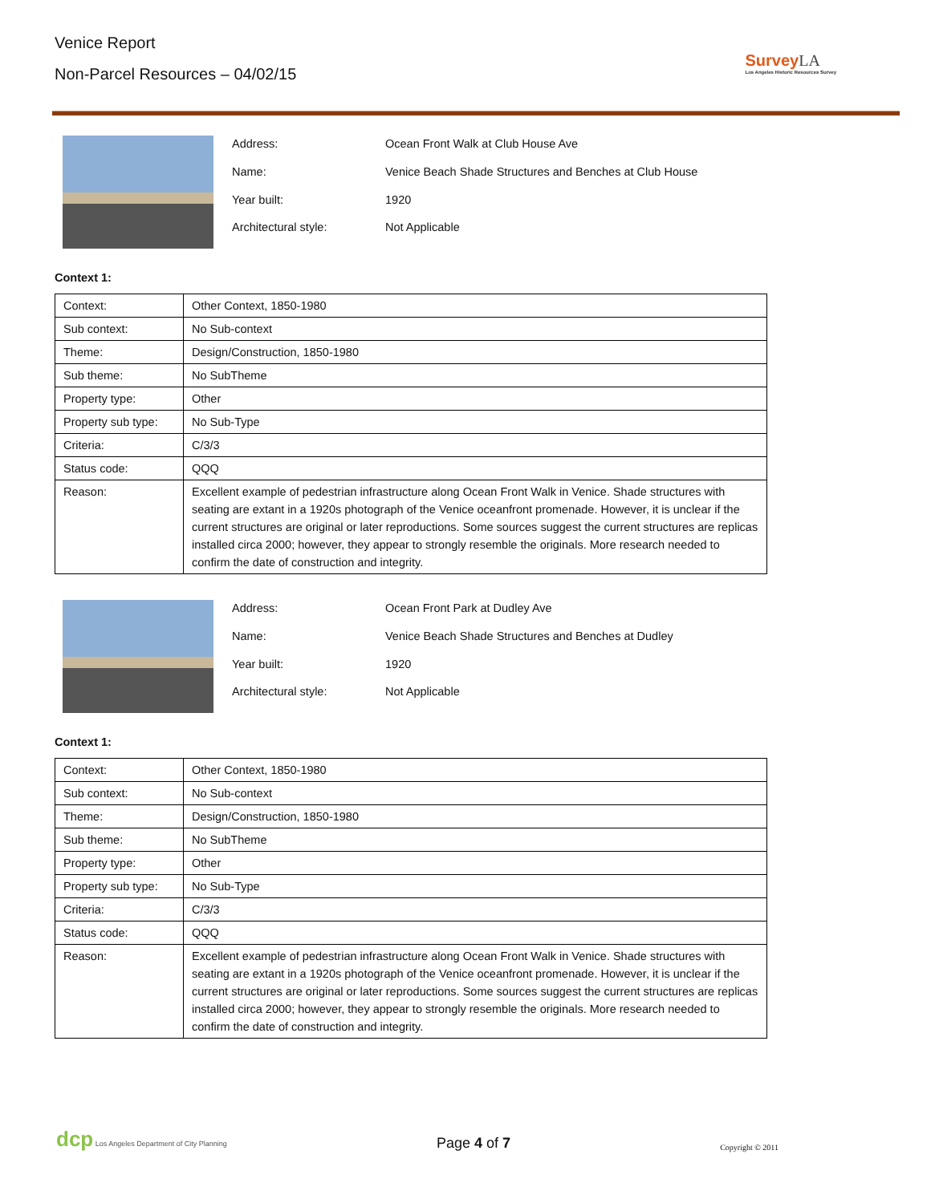Venice Report
Non-Parcel Resources – 04/02/15
SurveyLA
Los Angeles Historic Resources Survey
| Address: | Ocean Front Walk at Club House Ave |
| Name: | Venice Beach Shade Structures and Benches at Club House |
| Year built: | 1920 |
| Architectural style: | Not Applicable |
Context 1:
| Context: | Other Context, 1850-1980 |
| Sub context: | No Sub-context |
| Theme: | Design/Construction, 1850-1980 |
| Sub theme: | No SubTheme |
| Property type: | Other |
| Property sub type: | No Sub-Type |
| Criteria: | C/3/3 |
| Status code: | QQQ |
| Reason: | Excellent example of pedestrian infrastructure along Ocean Front Walk in Venice. Shade structures with seating are extant in a 1920s photograph of the Venice oceanfront promenade. However, it is unclear if the current structures are original or later reproductions. Some sources suggest the current structures are replicas installed circa 2000; however, they appear to strongly resemble the originals. More research needed to confirm the date of construction and integrity. |
| Address: | Ocean Front Park at Dudley Ave |
| Name: | Venice Beach Shade Structures and Benches at Dudley |
| Year built: | 1920 |
| Architectural style: | Not Applicable |
Context 1:
| Context: | Other Context, 1850-1980 |
| Sub context: | No Sub-context |
| Theme: | Design/Construction, 1850-1980 |
| Sub theme: | No SubTheme |
| Property type: | Other |
| Property sub type: | No Sub-Type |
| Criteria: | C/3/3 |
| Status code: | QQQ |
| Reason: | Excellent example of pedestrian infrastructure along Ocean Front Walk in Venice. Shade structures with seating are extant in a 1920s photograph of the Venice oceanfront promenade. However, it is unclear if the current structures are original or later reproductions. Some sources suggest the current structures are replicas installed circa 2000; however, they appear to strongly resemble the originals. More research needed to confirm the date of construction and integrity. |
dcp Los Angeles Department of City Planning
Page 4 of 7
Copyright © 2011